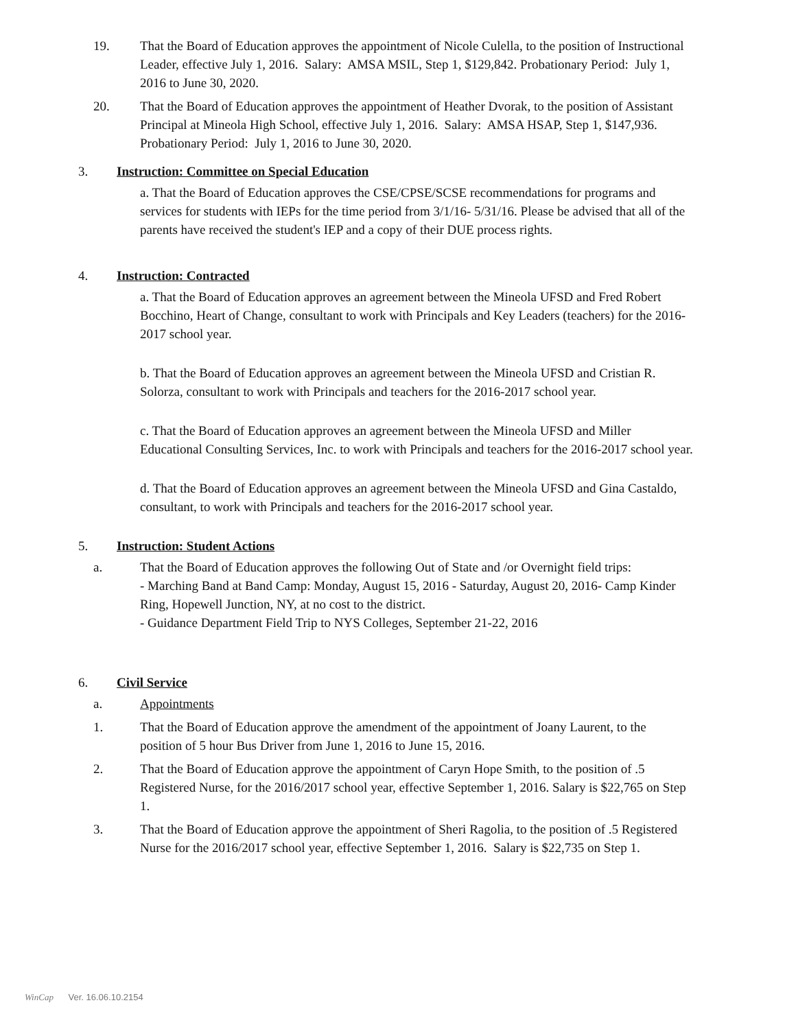19. That the Board of Education approves the appointment of Nicole Culella, to the position of Instructional Leader, effective July 1, 2016. Salary: AMSA MSIL, Step 1, $129,842. Probationary Period: July 1, 2016 to June 30, 2020.
20. That the Board of Education approves the appointment of Heather Dvorak, to the position of Assistant Principal at Mineola High School, effective July 1, 2016. Salary: AMSA HSAP, Step 1, $147,936. Probationary Period: July 1, 2016 to June 30, 2020.
3. Instruction: Committee on Special Education
a. That the Board of Education approves the CSE/CPSE/SCSE recommendations for programs and services for students with IEPs for the time period from 3/1/16- 5/31/16. Please be advised that all of the parents have received the student's IEP and a copy of their DUE process rights.
4. Instruction: Contracted
a. That the Board of Education approves an agreement between the Mineola UFSD and Fred Robert Bocchino, Heart of Change, consultant to work with Principals and Key Leaders (teachers) for the 2016-2017 school year.
b. That the Board of Education approves an agreement between the Mineola UFSD and Cristian R. Solorza, consultant to work with Principals and teachers for the 2016-2017 school year.
c. That the Board of Education approves an agreement between the Mineola UFSD and Miller Educational Consulting Services, Inc. to work with Principals and teachers for the 2016-2017 school year.
d. That the Board of Education approves an agreement between the Mineola UFSD and Gina Castaldo, consultant, to work with Principals and teachers for the 2016-2017 school year.
5. Instruction: Student Actions
a. That the Board of Education approves the following Out of State and /or Overnight field trips:
- Marching Band at Band Camp: Monday, August 15, 2016 - Saturday, August 20, 2016- Camp Kinder Ring, Hopewell Junction, NY, at no cost to the district.
- Guidance Department Field Trip to NYS Colleges, September 21-22, 2016
6. Civil Service
a. Appointments
1. That the Board of Education approve the amendment of the appointment of Joany Laurent, to the position of 5 hour Bus Driver from June 1, 2016 to June 15, 2016.
2. That the Board of Education approve the appointment of Caryn Hope Smith, to the position of .5 Registered Nurse, for the 2016/2017 school year, effective September 1, 2016. Salary is $22,765 on Step 1.
3. That the Board of Education approve the appointment of Sheri Ragolia, to the position of .5 Registered Nurse for the 2016/2017 school year, effective September 1, 2016. Salary is $22,735 on Step 1.
WinCap Ver. 16.06.10.2154